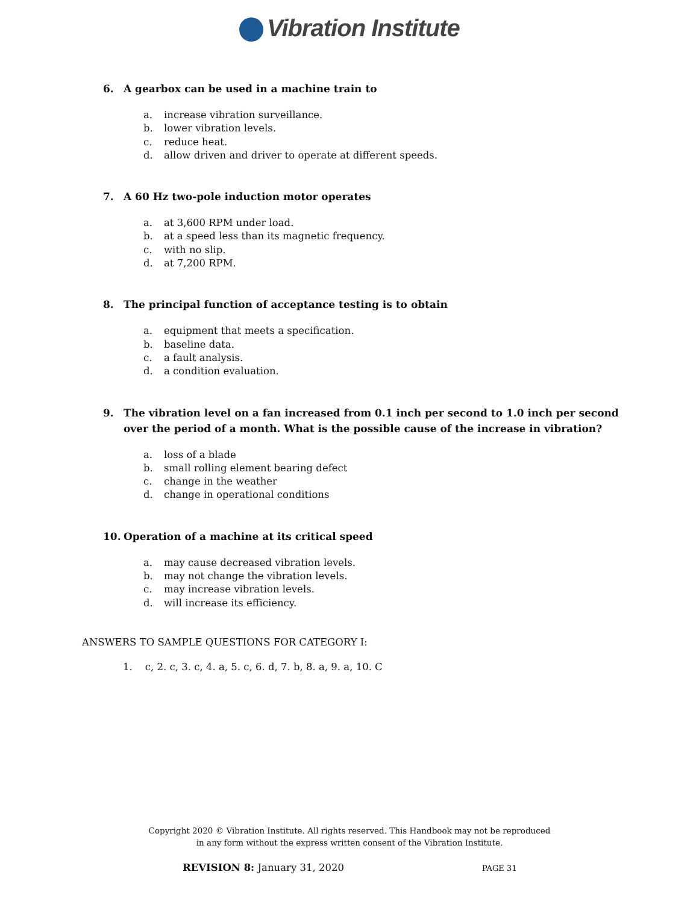Vibration Institute
6. A gearbox can be used in a machine train to
a. increase vibration surveillance.
b. lower vibration levels.
c. reduce heat.
d. allow driven and driver to operate at different speeds.
7. A 60 Hz two-pole induction motor operates
a. at 3,600 RPM under load.
b. at a speed less than its magnetic frequency.
c. with no slip.
d. at 7,200 RPM.
8. The principal function of acceptance testing is to obtain
a. equipment that meets a specification.
b. baseline data.
c. a fault analysis.
d. a condition evaluation.
9. The vibration level on a fan increased from 0.1 inch per second to 1.0 inch per second over the period of a month. What is the possible cause of the increase in vibration?
a. loss of a blade
b. small rolling element bearing defect
c. change in the weather
d. change in operational conditions
10. Operation of a machine at its critical speed
a. may cause decreased vibration levels.
b. may not change the vibration levels.
c. may increase vibration levels.
d. will increase its efficiency.
ANSWERS TO SAMPLE QUESTIONS FOR CATEGORY I:
1. c, 2. c, 3. c, 4. a, 5. c, 6. d, 7. b, 8. a, 9. a, 10. C
Copyright 2020 © Vibration Institute. All rights reserved. This Handbook may not be reproduced
in any form without the express written consent of the Vibration Institute.
REVISION 8: January 31, 2020 PAGE 31